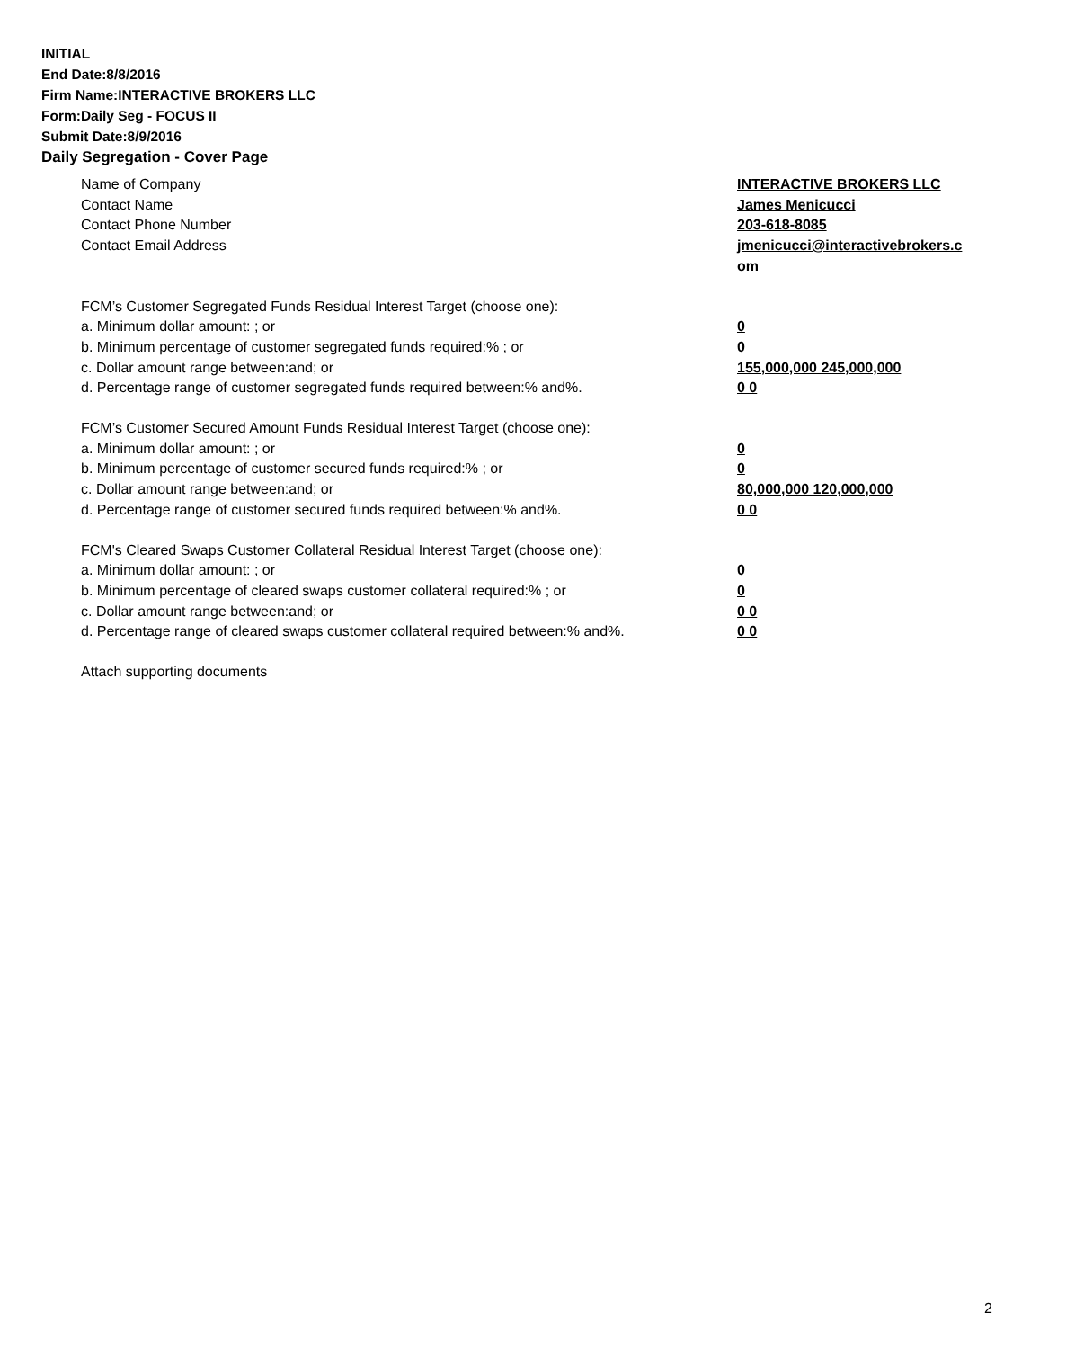INITIAL
End Date:8/8/2016
Firm Name:INTERACTIVE BROKERS LLC
Form:Daily Seg - FOCUS II
Submit Date:8/9/2016
Daily Segregation - Cover Page
| Name of Company | INTERACTIVE BROKERS LLC |
| Contact Name | James Menicucci |
| Contact Phone Number | 203-618-8085 |
| Contact Email Address | jmenicucci@interactivebrokers.c om |
| FCM’s Customer Segregated Funds Residual Interest Target (choose one): | |
| a. Minimum dollar amount: ; or | 0 |
| b. Minimum percentage of customer segregated funds required:% ; or | 0 |
| c. Dollar amount range between:and; or | 155,000,000 245,000,000 |
| d. Percentage range of customer segregated funds required between:% and%. | 0 0 |
| FCM’s Customer Secured Amount Funds Residual Interest Target (choose one): | |
| a. Minimum dollar amount: ; or | 0 |
| b. Minimum percentage of customer secured funds required:% ; or | 0 |
| c. Dollar amount range between:and; or | 80,000,000 120,000,000 |
| d. Percentage range of customer secured funds required between:% and%. | 0 0 |
| FCM's Cleared Swaps Customer Collateral Residual Interest Target (choose one): | |
| a. Minimum dollar amount: ; or | 0 |
| b. Minimum percentage of cleared swaps customer collateral required:% ; or | 0 |
| c. Dollar amount range between:and; or | 0 0 |
| d. Percentage range of cleared swaps customer collateral required between:% and%. | 0 0 |
| Attach supporting documents | |
2